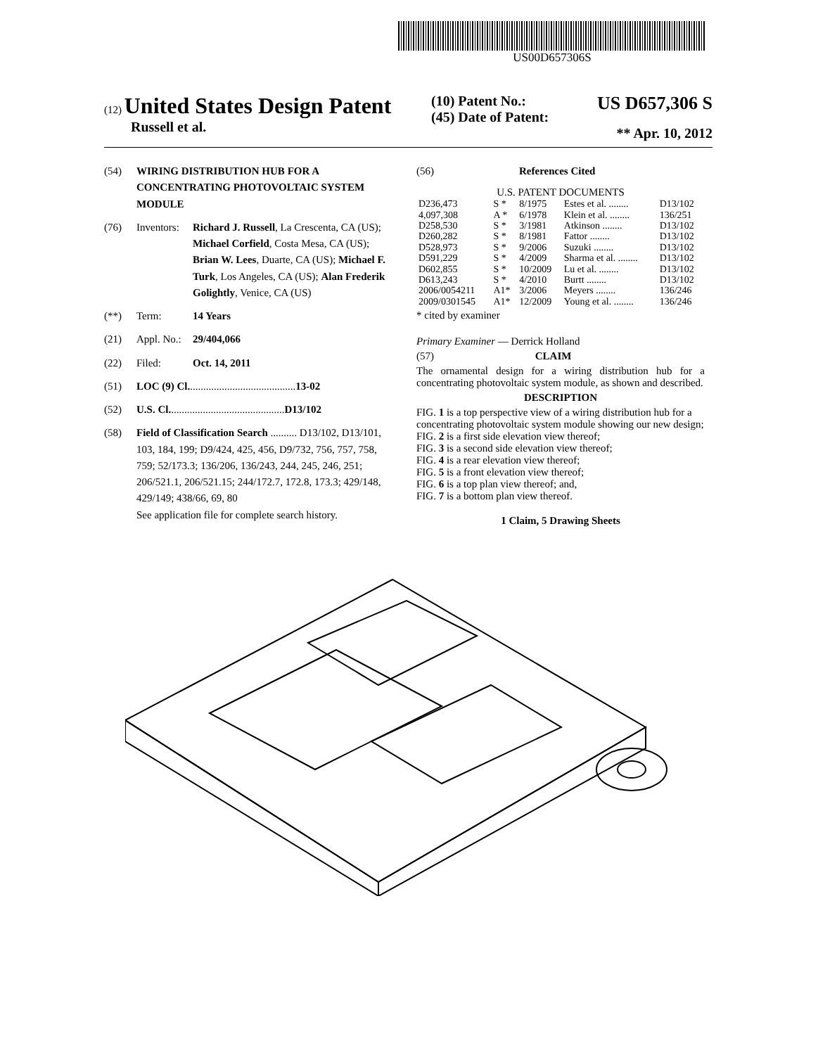US00D657306S
(12) United States Design Patent
Russell et al.
(10) Patent No.: US D657,306 S
(45) Date of Patent: ** Apr. 10, 2012
(54) WIRING DISTRIBUTION HUB FOR A CONCENTRATING PHOTOVOLTAIC SYSTEM MODULE
(76) Inventors: Richard J. Russell, La Crescenta, CA (US); Michael Corfield, Costa Mesa, CA (US); Brian W. Lees, Duarte, CA (US); Michael F. Turk, Los Angeles, CA (US); Alan Frederik Golightly, Venice, CA (US)
(**) Term: 14 Years
(21) Appl. No.: 29/404,066
(22) Filed: Oct. 14, 2011
(51) LOC (9) Cl. ........................................ 13-02
(52) U.S. Cl. ........................................... D13/102
(58) Field of Classification Search .......... D13/102, D13/101, 103, 184, 199; D9/424, 425, 456, D9/732, 756, 757, 758, 759; 52/173.3; 136/206, 136/243, 244, 245, 246, 251; 206/521.1, 206/521.15; 244/172.7, 172.8, 173.3; 429/148, 429/149; 438/66, 69, 80
See application file for complete search history.
(56) References Cited
U.S. PATENT DOCUMENTS
| D236,473 | S * | 8/1975 | Estes et al. ........ | D13/102 |
| 4,097,308 | A * | 6/1978 | Klein et al. ........ | 136/251 |
| D258,530 | S * | 3/1981 | Atkinson ........ | D13/102 |
| D260,282 | S * | 8/1981 | Fattor ........ | D13/102 |
| D528,973 | S * | 9/2006 | Suzuki ........ | D13/102 |
| D591,229 | S * | 4/2009 | Sharma et al. ........ | D13/102 |
| D602,855 | S * | 10/2009 | Lu et al. ........ | D13/102 |
| D613,243 | S * | 4/2010 | Burtt ........ | D13/102 |
| 2006/0054211 | A1* | 3/2006 | Meyers ........ | 136/246 |
| 2009/0301545 | A1* | 12/2009 | Young et al. ........ | 136/246 |
* cited by examiner
Primary Examiner — Derrick Holland
(57) CLAIM
The ornamental design for a wiring distribution hub for a concentrating photovoltaic system module, as shown and described.
DESCRIPTION
FIG. 1 is a top perspective view of a wiring distribution hub for a concentrating photovoltaic system module showing our new design;
FIG. 2 is a first side elevation view thereof;
FIG. 3 is a second side elevation view thereof;
FIG. 4 is a rear elevation view thereof;
FIG. 5 is a front elevation view thereof;
FIG. 6 is a top plan view thereof; and,
FIG. 7 is a bottom plan view thereof.
1 Claim, 5 Drawing Sheets